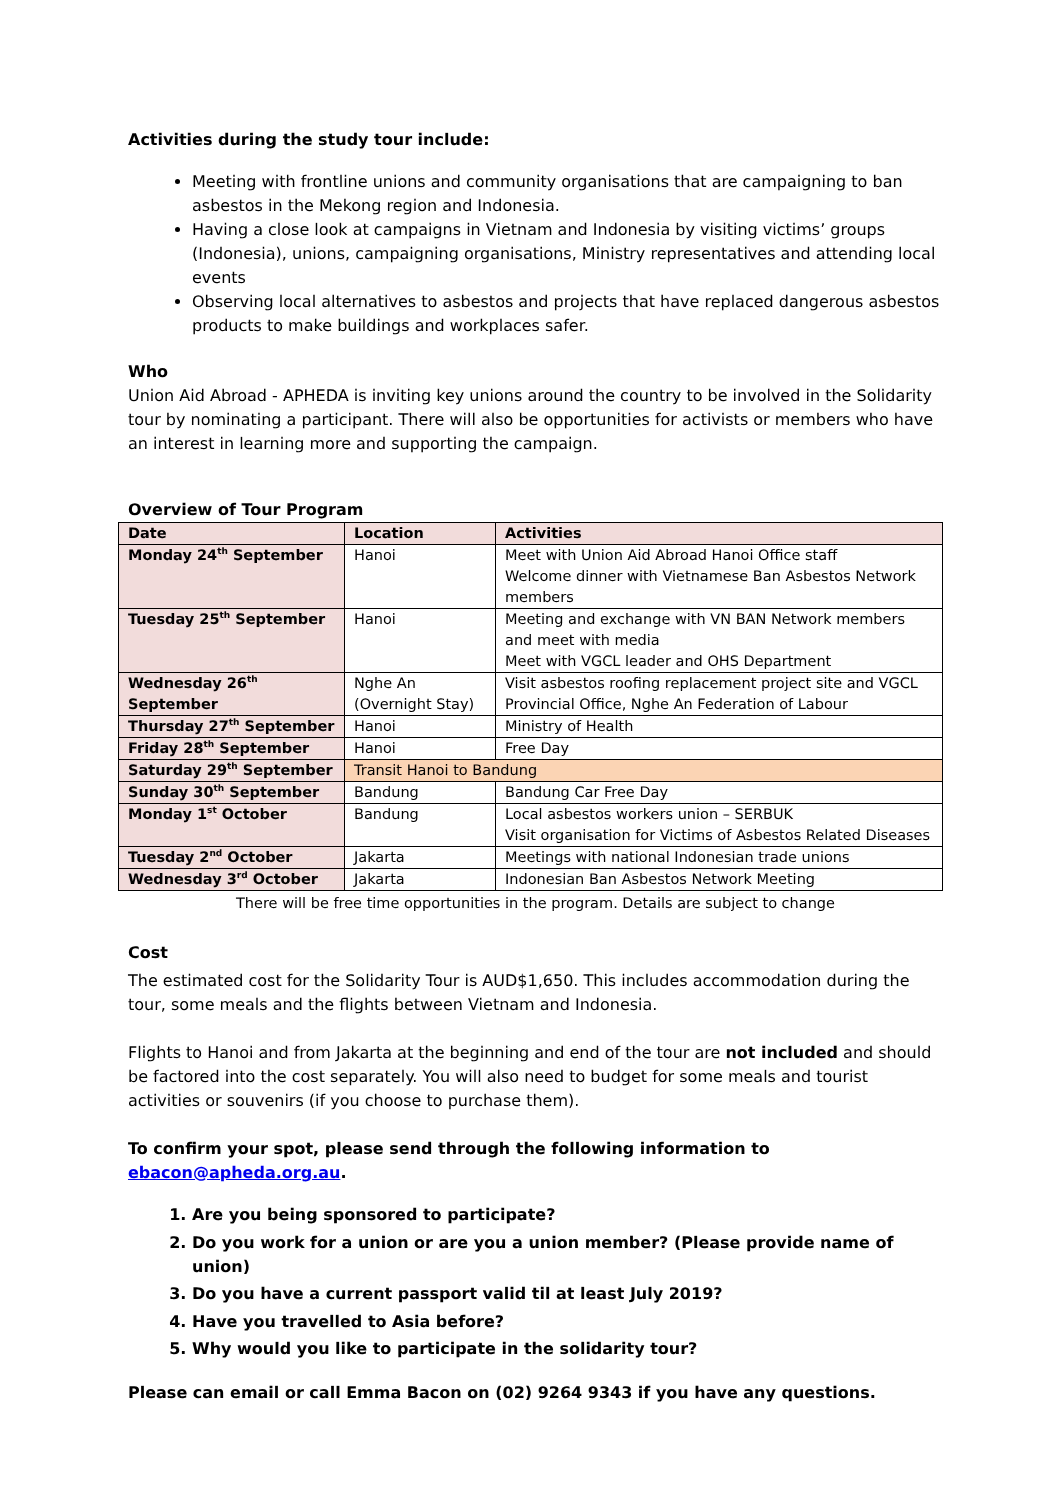Activities during the study tour include:
Meeting with frontline unions and community organisations that are campaigning to ban asbestos in the Mekong region and Indonesia.
Having a close look at campaigns in Vietnam and Indonesia by visiting victims’ groups (Indonesia), unions, campaigning organisations, Ministry representatives and attending local events
Observing local alternatives to asbestos and projects that have replaced dangerous asbestos products to make buildings and workplaces safer.
Who
Union Aid Abroad - APHEDA is inviting key unions around the country to be involved in the Solidarity tour by nominating a participant. There will also be opportunities for activists or members who have an interest in learning more and supporting the campaign.
Overview of Tour Program
| Date | Location | Activities |
| --- | --- | --- |
| Monday 24<sup>th</sup> September | Hanoi | Meet with Union Aid Abroad Hanoi Office staff Welcome dinner with Vietnamese Ban Asbestos Network members |
| Tuesday 25<sup>th</sup> September | Hanoi | Meeting and exchange with VN BAN Network members and meet with media Meet with VGCL leader and OHS Department |
| Wednesday 26<sup>th</sup> September | Nghe An (Overnight Stay) | Visit asbestos roofing replacement project site and VGCL Provincial Office, Nghe An Federation of Labour |
| Thursday 27<sup>th</sup> September | Hanoi | Ministry of Health |
| Friday 28<sup>th</sup> September | Hanoi | Free Day |
| Saturday 29<sup>th</sup> September | Transit Hanoi to Bandung | |
| Sunday 30<sup>th</sup> September | Bandung | Bandung Car Free Day |
| Monday 1<sup>st</sup> October | Bandung | Local asbestos workers union – SERBUK Visit organisation for Victims of Asbestos Related Diseases |
| Tuesday 2<sup>nd</sup> October | Jakarta | Meetings with national Indonesian trade unions |
| Wednesday 3<sup>rd</sup> October | Jakarta | Indonesian Ban Asbestos Network Meeting |
There will be free time opportunities in the program. Details are subject to change
Cost
The estimated cost for the Solidarity Tour is AUD$1,650. This includes accommodation during the tour, some meals and the flights between Vietnam and Indonesia.
Flights to Hanoi and from Jakarta at the beginning and end of the tour are not included and should be factored into the cost separately. You will also need to budget for some meals and tourist activities or souvenirs (if you choose to purchase them).
To confirm your spot, please send through the following information to ebacon@apheda.org.au.
1. Are you being sponsored to participate?
2. Do you work for a union or are you a union member? (Please provide name of union)
3. Do you have a current passport valid til at least July 2019?
4. Have you travelled to Asia before?
5. Why would you like to participate in the solidarity tour?
Please can email or call Emma Bacon on (02) 9264 9343 if you have any questions.